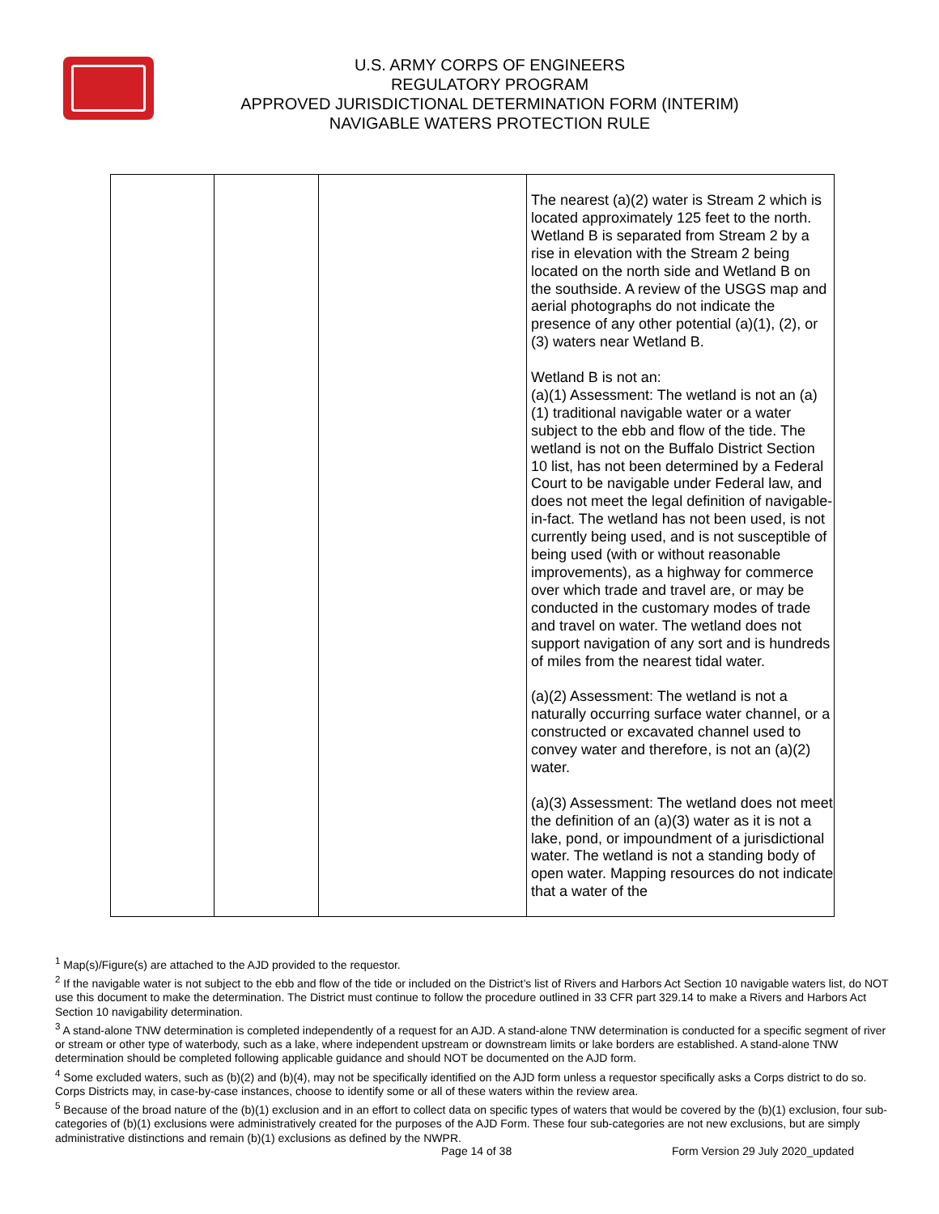U.S. ARMY CORPS OF ENGINEERS
REGULATORY PROGRAM
APPROVED JURISDICTIONAL DETERMINATION FORM (INTERIM)
NAVIGABLE WATERS PROTECTION RULE
| | | | The nearest (a)(2) water is Stream 2 which is located approximately 125 feet to the north. Wetland B is separated from Stream 2 by a rise in elevation with the Stream 2 being located on the north side and Wetland B on the southside. A review of the USGS map and aerial photographs do not indicate the presence of any other potential (a)(1), (2), or (3) waters near Wetland B. Wetland B is not an: (a)(1) Assessment: The wetland is not an (a)(1) traditional navigable water or a water subject to the ebb and flow of the tide. The wetland is not on the Buffalo District Section 10 list, has not been determined by a Federal Court to be navigable under Federal law, and does not meet the legal definition of navigable-in-fact. The wetland has not been used, is not currently being used, and is not susceptible of being used (with or without reasonable improvements), as a highway for commerce over which trade and travel are, or may be conducted in the customary modes of trade and travel on water. The wetland does not support navigation of any sort and is hundreds of miles from the nearest tidal water. (a)(2) Assessment: The wetland is not a naturally occurring surface water channel, or a constructed or excavated channel used to convey water and therefore, is not an (a)(2) water. (a)(3) Assessment: The wetland does not meet the definition of an (a)(3) water as it is not a lake, pond, or impoundment of a jurisdictional water. The wetland is not a standing body of open water. Mapping resources do not indicate that a water of the |
<sup>1</sup> Map(s)/Figure(s) are attached to the AJD provided to the requestor.
<sup>2</sup> If the navigable water is not subject to the ebb and flow of the tide or included on the District’s list of Rivers and Harbors Act Section 10 navigable waters list, do NOT use this document to make the determination. The District must continue to follow the procedure outlined in 33 CFR part 329.14 to make a Rivers and Harbors Act Section 10 navigability determination.
<sup>3</sup> A stand-alone TNW determination is completed independently of a request for an AJD. A stand-alone TNW determination is conducted for a specific segment of river or stream or other type of waterbody, such as a lake, where independent upstream or downstream limits or lake borders are established. A stand-alone TNW determination should be completed following applicable guidance and should NOT be documented on the AJD form.
<sup>4</sup> Some excluded waters, such as (b)(2) and (b)(4), may not be specifically identified on the AJD form unless a requestor specifically asks a Corps district to do so. Corps Districts may, in case-by-case instances, choose to identify some or all of these waters within the review area.
<sup>5</sup> Because of the broad nature of the (b)(1) exclusion and in an effort to collect data on specific types of waters that would be covered by the (b)(1) exclusion, four sub-categories of (b)(1) exclusions were administratively created for the purposes of the AJD Form. These four sub-categories are not new exclusions, but are simply administrative distinctions and remain (b)(1) exclusions as defined by the NWPR.
Page 14 of 38
Form Version 29 July 2020_updated